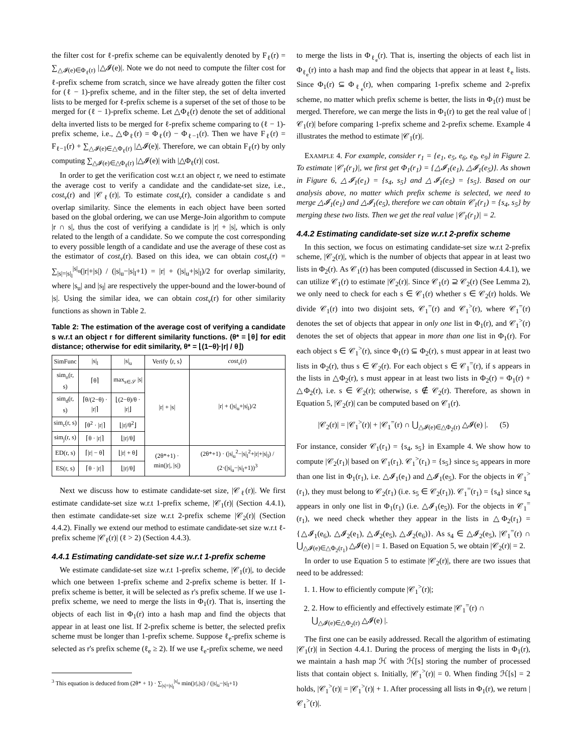the filter cost for ℓ-prefix scheme can be equivalently denoted by F<sub>ℓ</sub>(r) = ∑<sub>△𝓘(e)∈Φ<sub>ℓ</sub>(r)</sub> |△𝓘(e)|. Note we do not need to compute the filter cost for ℓ-prefix scheme from scratch, since we have already gotten the filter cost for (ℓ − 1)-prefix scheme, and in the filter step, the set of delta inverted lists to be merged for ℓ-prefix scheme is a superset of the set of those to be merged for (ℓ − 1)-prefix scheme. Let △Φ<sub>ℓ</sub>(r) denote the set of additional delta inverted lists to be merged for ℓ-prefix scheme comparing to (ℓ − 1)-prefix scheme, i.e., △Φ<sub>ℓ</sub>(r) = Φ<sub>ℓ</sub>(r) − Φ<sub>ℓ−1</sub>(r). Then we have F<sub>ℓ</sub>(r) = F<sub>ℓ−1</sub>(r) + ∑<sub>△𝓘(e)∈△Φ<sub>ℓ</sub>(r)</sub> |△𝓘(e)|. Therefore, we can obtain F<sub>ℓ</sub>(r) by only computing ∑<sub>△𝓘(e)∈△Φ<sub>ℓ</sub>(r)</sub> |△𝓘(e)| with |△Φ<sub>ℓ</sub>(r)| cost.
In order to get the verification cost w.r.t an object r, we need to estimate the average cost to verify a candidate and the candidate-set size, i.e., cost<sub>v</sub>(r) and |𝒞<sub>ℓ</sub>(r)|. To estimate cost<sub>v</sub>(r), consider a candidate s and overlap similarity. Since the elements in each object have been sorted based on the global ordering, we can use Merge-Join algorithm to compute |r ∩ s|, thus the cost of verifying a candidate is |r| + |s|, which is only related to the length of a candidate. So we compute the cost corresponding to every possible length of a candidate and use the average of these cost as the estimator of cost<sub>v</sub>(r). Based on this idea, we can obtain cost<sub>v</sub>(r) = ∑<sub>|s|=|s|<sub>l</sub></sub><sup>|s|<sub>u</sub></sup>(|r|+|s|) / (|s|<sub>u</sub>−|s|<sub>l</sub>+1) = |r| + (|s|<sub>u</sub>+|s|<sub>l</sub>)/2 for overlap similarity, where |s<sub>u</sub>| and |s<sub>l</sub>| are respectively the upper-bound and the lower-bound of |s|. Using the similar idea, we can obtain cost<sub>v</sub>(r) for other similarity functions as shown in Table 2.
Table 2: The estimation of the average cost of verifying a candidate s w.r.t an object r for different similarity functions. (θ* = ⌊θ⌋ for edit distance; otherwise for edit similarity, θ* = ⌊(1−θ)·|r| / θ⌋)
| SimFunc | /s/<sub>l</sub> | /s/<sub>u</sub> | Verify ⟨r, s⟩ | cost<sub>v</sub> (r) |
| --- | --- | --- | --- | --- |
| sim<sub>o</sub>(r, s) | ⌈θ⌉ | max<sub>s∈𝒮</sub> /s/ | /r/ + /s/ | /r/ + (/s/<sub>u</sub>+/s/<sub>l</sub>)/2 |
| sim<sub>d</sub>(r, s) | ⌈θ/(2−θ) · /r/⌉ | ⌊(2−θ)/θ · /r/⌋ | | |
| sim<sub>c</sub>(r, s) | ⌈θ<sup>2</sup> · /r/⌉ | ⌊/r//θ<sup>2</sup>⌋ | | |
| sim<sub>j</sub>(r, s) | ⌈θ · /r/⌉ | ⌊/r//θ⌋ | | |
| ED(r, s) | ⌈/r/ − θ⌉ | ⌊/r/ + θ⌋ | (2θ*+1) · min(/r/, /s/) | (2θ*+1) · (/s/<sub>u</sub><sup>2</sup>−/s/<sub>l</sub><sup>2</sup>+/r/+/s/<sub>l</sub>) / (2·(/s/<sub>u</sub>−/s/<sub>l</sub>+1))<sup>3</sup> |
| ES(r, s) | ⌈θ · /r/⌉ | ⌊/r//θ⌋ | | |
Next we discuss how to estimate candidate-set size, |𝒞<sub>ℓ</sub>(r)|. We first estimate candidate-set size w.r.t 1-prefix scheme, |𝒞<sub>1</sub>(r)| (Section 4.4.1), then estimate candidate-set size w.r.t 2-prefix scheme |𝒞<sub>2</sub>(r)| (Section 4.4.2). Finally we extend our method to estimate candidate-set size w.r.t ℓ-prefix scheme |𝒞<sub>ℓ</sub>(r)| (ℓ > 2) (Section 4.4.3).
4.4.1 Estimating candidate-set size w.r.t 1-prefix scheme
We estimate candidate-set size w.r.t 1-prefix scheme, |𝒞<sub>1</sub>(r)|, to decide which one between 1-prefix scheme and 2-prefix scheme is better. If 1-prefix scheme is better, it will be selected as r's prefix scheme. If we use 1-prefix scheme, we need to merge the lists in Φ<sub>1</sub>(r). That is, inserting the objects of each list in Φ<sub>1</sub>(r) into a hash map and find the objects that appear in at least one list. If 2-prefix scheme is better, the selected prefix scheme must be longer than 1-prefix scheme. Suppose ℓ<sub>e</sub>-prefix scheme is selected as r's prefix scheme (ℓ<sub>e</sub> ≥ 2). If we use ℓ<sub>e</sub>-prefix scheme, we need
<sup>3</sup> This equation is deduced from (2θ* + 1) · ∑<sub>|s|=|s|<sub>l</sub></sub><sup>|s|<sub>u</sub></sup> min(|r|,|s|) / (|s|<sub>u</sub>−|s|<sub>l</sub>+1)
to merge the lists in Φ<sub>ℓ<sub>e</sub></sub>(r). That is, inserting the objects of each list in Φ<sub>ℓ<sub>e</sub></sub>(r) into a hash map and find the objects that appear in at least ℓ<sub>e</sub> lists. Since Φ<sub>1</sub>(r) ⊆ Φ<sub>ℓ<sub>e</sub></sub>(r), when comparing 1-prefix scheme and 2-prefix scheme, no matter which prefix scheme is better, the lists in Φ<sub>1</sub>(r) must be merged. Therefore, we can merge the lists in Φ<sub>1</sub>(r) to get the real value of |𝒞<sub>1</sub>(r)| before comparing 1-prefix scheme and 2-prefix scheme. Example 4 illustrates the method to estimate |𝒞<sub>1</sub>(r)|.
EXAMPLE 4. For example, consider r<sub>1</sub> = {e<sub>1</sub>, e<sub>5</sub>, e<sub>6</sub>, e<sub>8</sub>, e<sub>9</sub>} in Figure 2. To estimate |𝒞<sub>1</sub>(r<sub>1</sub>)|, we first get Φ<sub>1</sub>(r<sub>1</sub>) = {△𝓘<sub>1</sub>(e<sub>1</sub>), △𝓘<sub>1</sub>(e<sub>5</sub>)}. As shown in Figure 6, △𝓘<sub>1</sub>(e<sub>1</sub>) = {s<sub>4</sub>, s<sub>5</sub>} and △𝓘<sub>1</sub>(e<sub>5</sub>) = {s<sub>5</sub>}. Based on our analysis above, no matter which prefix scheme is selected, we need to merge △𝓘<sub>1</sub>(e<sub>1</sub>) and △𝓘<sub>1</sub>(e<sub>5</sub>), therefore we can obtain 𝒞<sub>1</sub>(r<sub>1</sub>) = {s<sub>4</sub>, s<sub>5</sub>} by merging these two lists. Then we get the real value |𝒞<sub>1</sub>(r<sub>1</sub>)| = 2.
4.4.2 Estimating candidate-set size w.r.t 2-prefix scheme
In this section, we focus on estimating candidate-set size w.r.t 2-prefix scheme, |𝒞<sub>2</sub>(r)|, which is the number of objects that appear in at least two lists in Φ<sub>2</sub>(r). As 𝒞<sub>1</sub>(r) has been computed (discussed in Section 4.4.1), we can utilize 𝒞<sub>1</sub>(r) to estimate |𝒞<sub>2</sub>(r)|. Since 𝒞<sub>1</sub>(r) ⊇ 𝒞<sub>2</sub>(r) (See Lemma 2), we only need to check for each s ∈ 𝒞<sub>1</sub>(r) whether s ∈ 𝒞<sub>2</sub>(r) holds. We divide 𝒞<sub>1</sub>(r) into two disjoint sets, 𝒞<sub>1</sub><sup>=</sup>(r) and 𝒞<sub>1</sub><sup>></sup>(r), where 𝒞<sub>1</sub><sup>=</sup>(r) denotes the set of objects that appear in only one list in Φ<sub>1</sub>(r), and 𝒞<sub>1</sub><sup>></sup>(r) denotes the set of objects that appear in more than one list in Φ<sub>1</sub>(r). For each object s ∈ 𝒞<sub>1</sub><sup>></sup>(r), since Φ<sub>1</sub>(r) ⊆ Φ<sub>2</sub>(r), s must appear in at least two lists in Φ<sub>2</sub>(r), thus s ∈ 𝒞<sub>2</sub>(r). For each object s ∈ 𝒞<sub>1</sub><sup>=</sup>(r), if s appears in the lists in △Φ<sub>2</sub>(r), s must appear in at least two lists in Φ<sub>2</sub>(r) = Φ<sub>1</sub>(r) + △Φ<sub>2</sub>(r), i.e. s ∈ 𝒞<sub>2</sub>(r); otherwise, s ∉ 𝒞<sub>2</sub>(r). Therefore, as shown in Equation 5, |𝒞<sub>2</sub>(r)| can be computed based on 𝒞<sub>1</sub>(r).
|𝒞<sub>2</sub>(r)| = |𝒞<sub>1</sub><sup>></sup>(r)| + |𝒞<sub>1</sub><sup>=</sup>(r) ∩ ⋃<sub>△𝓘(e)∈△Φ<sub>2</sub>(r)</sub> △𝓘(e) |. (5)
For instance, consider 𝒞<sub>1</sub>(r<sub>1</sub>) = {s<sub>4</sub>, s<sub>5</sub>} in Example 4. We show how to compute |𝒞<sub>2</sub>(r<sub>1</sub>)| based on 𝒞<sub>1</sub>(r<sub>1</sub>). 𝒞<sub>1</sub><sup>></sup>(r<sub>1</sub>) = {s<sub>5</sub>} since s<sub>5</sub> appears in more than one list in Φ<sub>1</sub>(r<sub>1</sub>), i.e. △𝓘<sub>1</sub>(e<sub>1</sub>) and △𝓘<sub>1</sub>(e<sub>5</sub>). For the objects in 𝒞<sub>1</sub><sup>></sup>(r<sub>1</sub>), they must belong to 𝒞<sub>2</sub>(r<sub>1</sub>) (i.e. s<sub>5</sub> ∈ 𝒞<sub>2</sub>(r<sub>1</sub>)). 𝒞<sub>1</sub><sup>=</sup>(r<sub>1</sub>) = {s<sub>4</sub>} since s<sub>4</sub> appears in only one list in Φ<sub>1</sub>(r<sub>1</sub>) (i.e. △𝓘<sub>1</sub>(e<sub>5</sub>)). For the objects in 𝒞<sub>1</sub><sup>=</sup>(r<sub>1</sub>), we need check whether they appear in the lists in △Φ<sub>2</sub>(r<sub>1</sub>) = {△𝓘<sub>1</sub>(e<sub>6</sub>), △𝓘<sub>2</sub>(e<sub>1</sub>), △𝓘<sub>2</sub>(e<sub>5</sub>), △𝓘<sub>2</sub>(e<sub>6</sub>)}. As s<sub>4</sub> ∈ △𝓘<sub>2</sub>(e<sub>5</sub>), |𝒞<sub>1</sub><sup>=</sup>(r) ∩ ⋃<sub>△𝓘(e)∈△Φ<sub>2</sub>(r<sub>1</sub>)</sub> △𝓘(e) | = 1. Based on Equation 5, we obtain |𝒞<sub>2</sub>(r)| = 2.
In order to use Equation 5 to estimate |𝒞<sub>2</sub>(r)|, there are two issues that need to be addressed:
1. 1. How to efficiently compute |𝒞<sub>1</sub><sup>></sup>(r)|;
2. 2. How to efficiently and effectively estimate |𝒞<sub>1</sub><sup>=</sup>(r) ∩ ⋃<sub>△𝓘(e)∈△Φ<sub>2</sub>(r)</sub> △𝓘(e) |.
The first one can be easily addressed. Recall the algorithm of estimating |𝒞<sub>1</sub>(r)| in Section 4.4.1. During the process of merging the lists in Φ<sub>1</sub>(r), we maintain a hash map ℋ with ℋ[s] storing the number of processed lists that contain object s. Initially, |𝒞<sub>1</sub><sup>></sup>(r)| = 0. When finding ℋ[s] = 2 holds, |𝒞<sub>1</sub><sup>></sup>(r)| = |𝒞<sub>1</sub><sup>></sup>(r)| + 1. After processing all lists in Φ<sub>1</sub>(r), we return |𝒞<sub>1</sub><sup>></sup>(r)|.